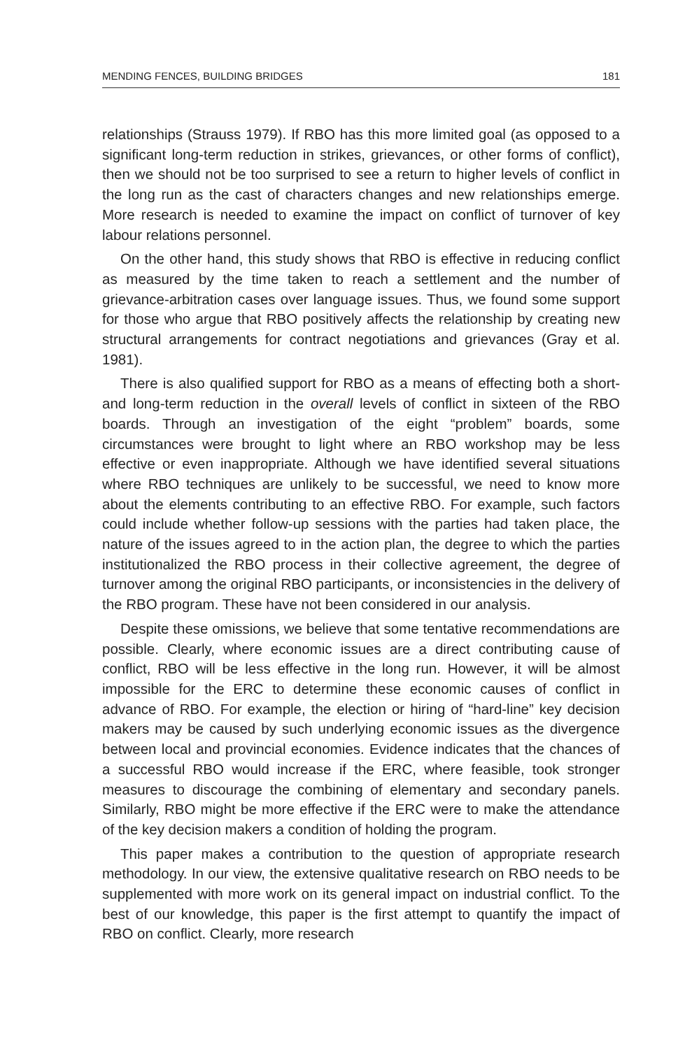MENDING FENCES, BUILDING BRIDGES 181
relationships (Strauss 1979). If RBO has this more limited goal (as opposed to a significant long-term reduction in strikes, grievances, or other forms of conflict), then we should not be too surprised to see a return to higher levels of conflict in the long run as the cast of characters changes and new relationships emerge. More research is needed to examine the impact on conflict of turnover of key labour relations personnel.
On the other hand, this study shows that RBO is effective in reducing conflict as measured by the time taken to reach a settlement and the number of grievance-arbitration cases over language issues. Thus, we found some support for those who argue that RBO positively affects the relationship by creating new structural arrangements for contract negotiations and grievances (Gray et al. 1981).
There is also qualified support for RBO as a means of effecting both a short- and long-term reduction in the overall levels of conflict in sixteen of the RBO boards. Through an investigation of the eight “problem” boards, some circumstances were brought to light where an RBO workshop may be less effective or even inappropriate. Although we have identified several situations where RBO techniques are unlikely to be successful, we need to know more about the elements contributing to an effective RBO. For example, such factors could include whether follow-up sessions with the parties had taken place, the nature of the issues agreed to in the action plan, the degree to which the parties institutionalized the RBO process in their collective agreement, the degree of turnover among the original RBO participants, or inconsistencies in the delivery of the RBO program. These have not been considered in our analysis.
Despite these omissions, we believe that some tentative recommendations are possible. Clearly, where economic issues are a direct contributing cause of conflict, RBO will be less effective in the long run. However, it will be almost impossible for the ERC to determine these economic causes of conflict in advance of RBO. For example, the election or hiring of “hard-line” key decision makers may be caused by such underlying economic issues as the divergence between local and provincial economies. Evidence indicates that the chances of a successful RBO would increase if the ERC, where feasible, took stronger measures to discourage the combining of elementary and secondary panels. Similarly, RBO might be more effective if the ERC were to make the attendance of the key decision makers a condition of holding the program.
This paper makes a contribution to the question of appropriate research methodology. In our view, the extensive qualitative research on RBO needs to be supplemented with more work on its general impact on industrial conflict. To the best of our knowledge, this paper is the first attempt to quantify the impact of RBO on conflict. Clearly, more research